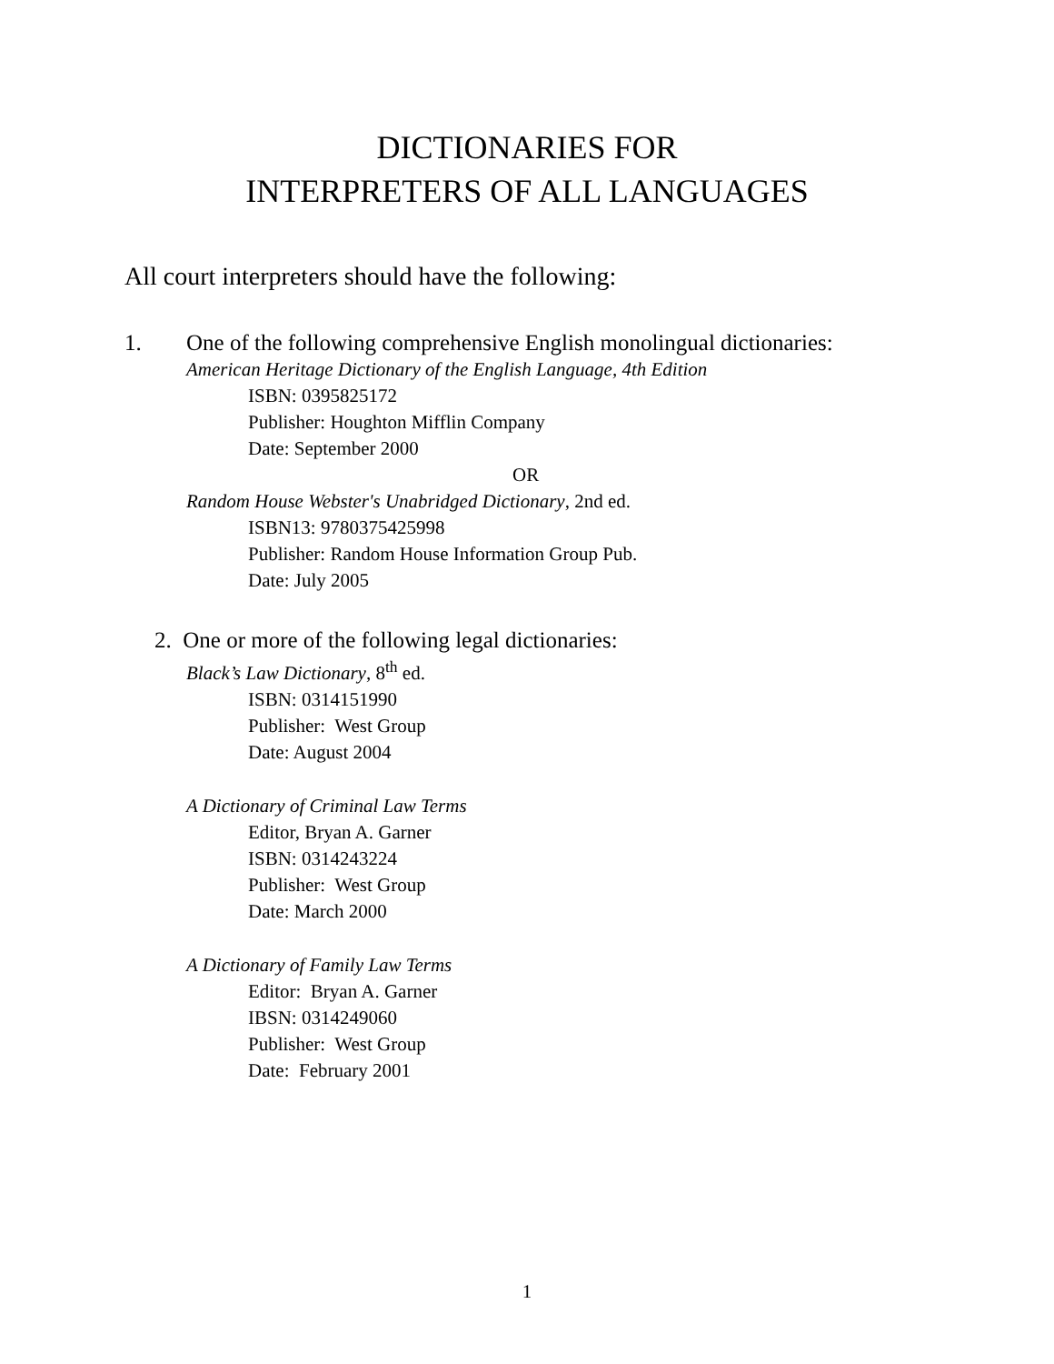DICTIONARIES FOR
INTERPRETERS OF ALL LANGUAGES
All court interpreters should have the following:
1. One of the following comprehensive English monolingual dictionaries:
American Heritage Dictionary of the English Language, 4th Edition
ISBN: 0395825172
Publisher: Houghton Mifflin Company
Date: September 2000
OR
Random House Webster's Unabridged Dictionary, 2nd ed.
ISBN13: 9780375425998
Publisher: Random House Information Group Pub.
Date: July 2005
2. One or more of the following legal dictionaries:
Black’s Law Dictionary, 8<sup>th</sup> ed.
ISBN: 0314151990
Publisher: West Group
Date: August 2004
A Dictionary of Criminal Law Terms
Editor, Bryan A. Garner
ISBN: 0314243224
Publisher: West Group
Date: March 2000
A Dictionary of Family Law Terms
Editor: Bryan A. Garner
IBSN: 0314249060
Publisher: West Group
Date: February 2001
1